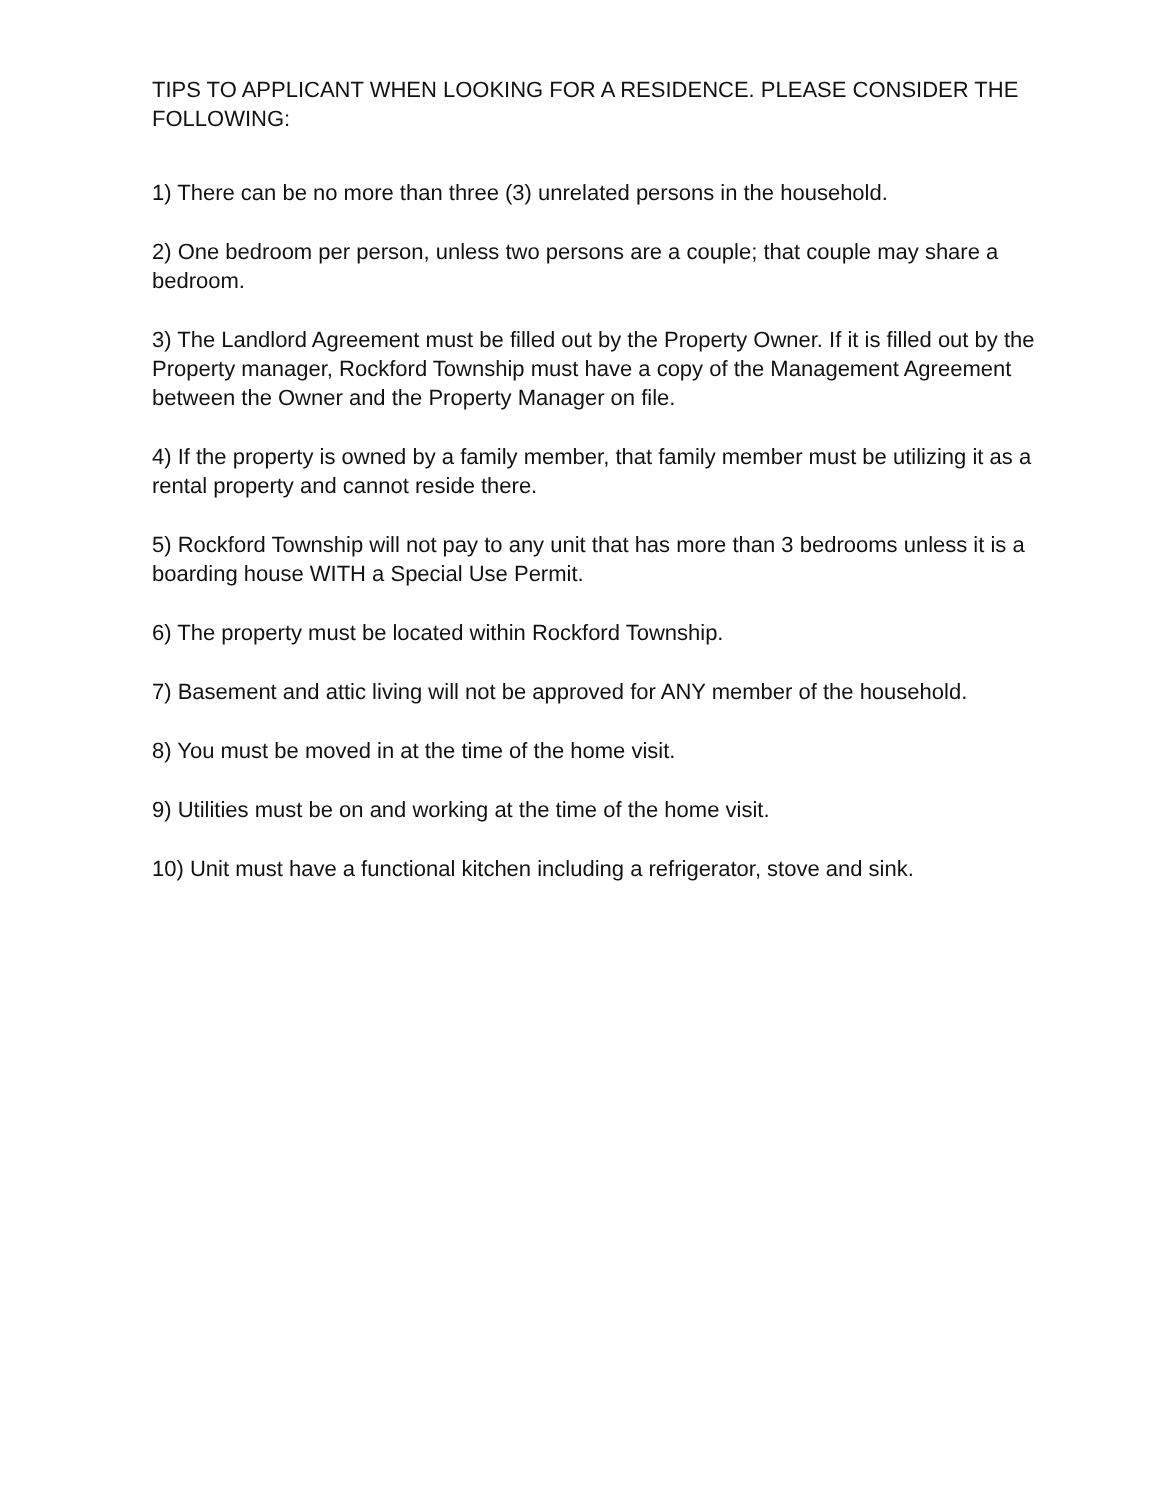TIPS TO APPLICANT WHEN LOOKING FOR A RESIDENCE. PLEASE CONSIDER THE FOLLOWING:
1) There can be no more than three (3) unrelated persons in the household.
2) One bedroom per person, unless two persons are a couple; that couple may share a bedroom.
3) The Landlord Agreement must be filled out by the Property Owner. If it is filled out by the Property manager, Rockford Township must have a copy of the Management Agreement between the Owner and the Property Manager on file.
4) If the property is owned by a family member, that family member must be utilizing it as a rental property and cannot reside there.
5) Rockford Township will not pay to any unit that has more than 3 bedrooms unless it is a boarding house WITH a Special Use Permit.
6) The property must be located within Rockford Township.
7) Basement and attic living will not be approved for ANY member of the household.
8) You must be moved in at the time of the home visit.
9) Utilities must be on and working at the time of the home visit.
10) Unit must have a functional kitchen including a refrigerator, stove and sink.